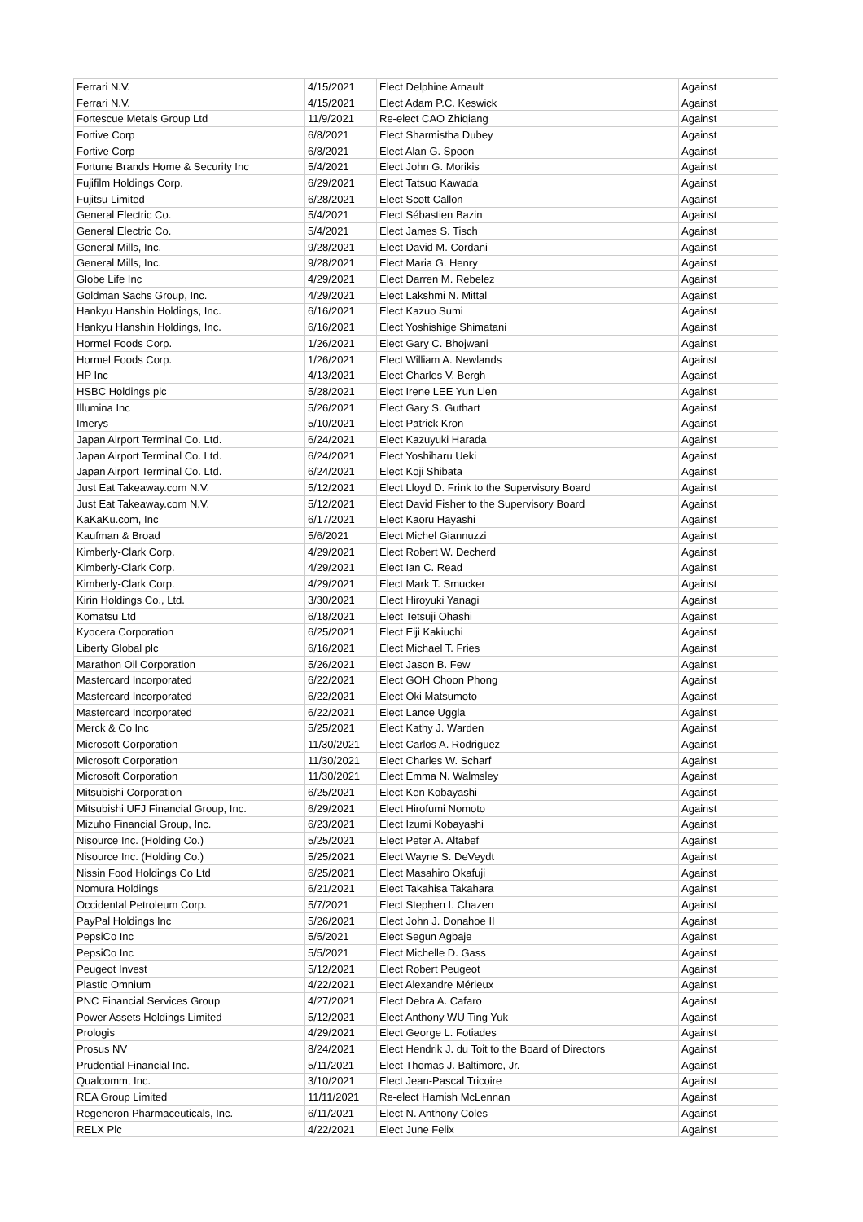| Ferrari N.V. | 4/15/2021 | Elect Delphine Arnault | Against |
| Ferrari N.V. | 4/15/2021 | Elect Adam P.C. Keswick | Against |
| Fortescue Metals Group Ltd | 11/9/2021 | Re-elect CAO Zhiqiang | Against |
| Fortive Corp | 6/8/2021 | Elect Sharmistha Dubey | Against |
| Fortive Corp | 6/8/2021 | Elect Alan G. Spoon | Against |
| Fortune Brands Home & Security Inc | 5/4/2021 | Elect John G. Morikis | Against |
| Fujifilm Holdings Corp. | 6/29/2021 | Elect Tatsuo Kawada | Against |
| Fujitsu Limited | 6/28/2021 | Elect Scott Callon | Against |
| General Electric Co. | 5/4/2021 | Elect Sébastien Bazin | Against |
| General Electric Co. | 5/4/2021 | Elect James S. Tisch | Against |
| General Mills, Inc. | 9/28/2021 | Elect David M. Cordani | Against |
| General Mills, Inc. | 9/28/2021 | Elect Maria G. Henry | Against |
| Globe Life Inc | 4/29/2021 | Elect Darren M. Rebelez | Against |
| Goldman Sachs Group, Inc. | 4/29/2021 | Elect Lakshmi N. Mittal | Against |
| Hankyu Hanshin Holdings, Inc. | 6/16/2021 | Elect Kazuo Sumi | Against |
| Hankyu Hanshin Holdings, Inc. | 6/16/2021 | Elect Yoshishige Shimatani | Against |
| Hormel Foods Corp. | 1/26/2021 | Elect Gary C. Bhojwani | Against |
| Hormel Foods Corp. | 1/26/2021 | Elect William A. Newlands | Against |
| HP Inc | 4/13/2021 | Elect Charles V. Bergh | Against |
| HSBC Holdings plc | 5/28/2021 | Elect Irene LEE Yun Lien | Against |
| Illumina Inc | 5/26/2021 | Elect Gary S. Guthart | Against |
| Imerys | 5/10/2021 | Elect Patrick Kron | Against |
| Japan Airport Terminal Co. Ltd. | 6/24/2021 | Elect Kazuyuki Harada | Against |
| Japan Airport Terminal Co. Ltd. | 6/24/2021 | Elect Yoshiharu Ueki | Against |
| Japan Airport Terminal Co. Ltd. | 6/24/2021 | Elect Koji Shibata | Against |
| Just Eat Takeaway.com N.V. | 5/12/2021 | Elect Lloyd D. Frink to the Supervisory Board | Against |
| Just Eat Takeaway.com N.V. | 5/12/2021 | Elect David Fisher to the Supervisory Board | Against |
| KaKaKu.com, Inc | 6/17/2021 | Elect Kaoru Hayashi | Against |
| Kaufman & Broad | 5/6/2021 | Elect Michel Giannuzzi | Against |
| Kimberly-Clark Corp. | 4/29/2021 | Elect Robert W. Decherd | Against |
| Kimberly-Clark Corp. | 4/29/2021 | Elect Ian C. Read | Against |
| Kimberly-Clark Corp. | 4/29/2021 | Elect Mark T. Smucker | Against |
| Kirin Holdings Co., Ltd. | 3/30/2021 | Elect Hiroyuki Yanagi | Against |
| Komatsu Ltd | 6/18/2021 | Elect Tetsuji Ohashi | Against |
| Kyocera Corporation | 6/25/2021 | Elect Eiji Kakiuchi | Against |
| Liberty Global plc | 6/16/2021 | Elect Michael T. Fries | Against |
| Marathon Oil Corporation | 5/26/2021 | Elect Jason B. Few | Against |
| Mastercard Incorporated | 6/22/2021 | Elect GOH Choon Phong | Against |
| Mastercard Incorporated | 6/22/2021 | Elect Oki Matsumoto | Against |
| Mastercard Incorporated | 6/22/2021 | Elect Lance Uggla | Against |
| Merck & Co Inc | 5/25/2021 | Elect Kathy J. Warden | Against |
| Microsoft Corporation | 11/30/2021 | Elect Carlos A. Rodriguez | Against |
| Microsoft Corporation | 11/30/2021 | Elect Charles W. Scharf | Against |
| Microsoft Corporation | 11/30/2021 | Elect Emma N. Walmsley | Against |
| Mitsubishi Corporation | 6/25/2021 | Elect Ken Kobayashi | Against |
| Mitsubishi UFJ Financial Group, Inc. | 6/29/2021 | Elect Hirofumi Nomoto | Against |
| Mizuho Financial Group, Inc. | 6/23/2021 | Elect Izumi Kobayashi | Against |
| Nisource Inc. (Holding Co.) | 5/25/2021 | Elect Peter A. Altabef | Against |
| Nisource Inc. (Holding Co.) | 5/25/2021 | Elect Wayne S. DeVeydt | Against |
| Nissin Food Holdings Co Ltd | 6/25/2021 | Elect Masahiro Okafuji | Against |
| Nomura Holdings | 6/21/2021 | Elect Takahisa Takahara | Against |
| Occidental Petroleum Corp. | 5/7/2021 | Elect Stephen I. Chazen | Against |
| PayPal Holdings Inc | 5/26/2021 | Elect John J. Donahoe II | Against |
| PepsiCo Inc | 5/5/2021 | Elect Segun Agbaje | Against |
| PepsiCo Inc | 5/5/2021 | Elect Michelle D. Gass | Against |
| Peugeot Invest | 5/12/2021 | Elect Robert Peugeot | Against |
| Plastic Omnium | 4/22/2021 | Elect Alexandre Mérieux | Against |
| PNC Financial Services Group | 4/27/2021 | Elect Debra A. Cafaro | Against |
| Power Assets Holdings Limited | 5/12/2021 | Elect Anthony WU Ting Yuk | Against |
| Prologis | 4/29/2021 | Elect George L. Fotiades | Against |
| Prosus NV | 8/24/2021 | Elect Hendrik J. du Toit to the Board of Directors | Against |
| Prudential Financial Inc. | 5/11/2021 | Elect Thomas J. Baltimore, Jr. | Against |
| Qualcomm, Inc. | 3/10/2021 | Elect Jean-Pascal Tricoire | Against |
| REA Group Limited | 11/11/2021 | Re-elect Hamish McLennan | Against |
| Regeneron Pharmaceuticals, Inc. | 6/11/2021 | Elect N. Anthony Coles | Against |
| RELX Plc | 4/22/2021 | Elect June Felix | Against |